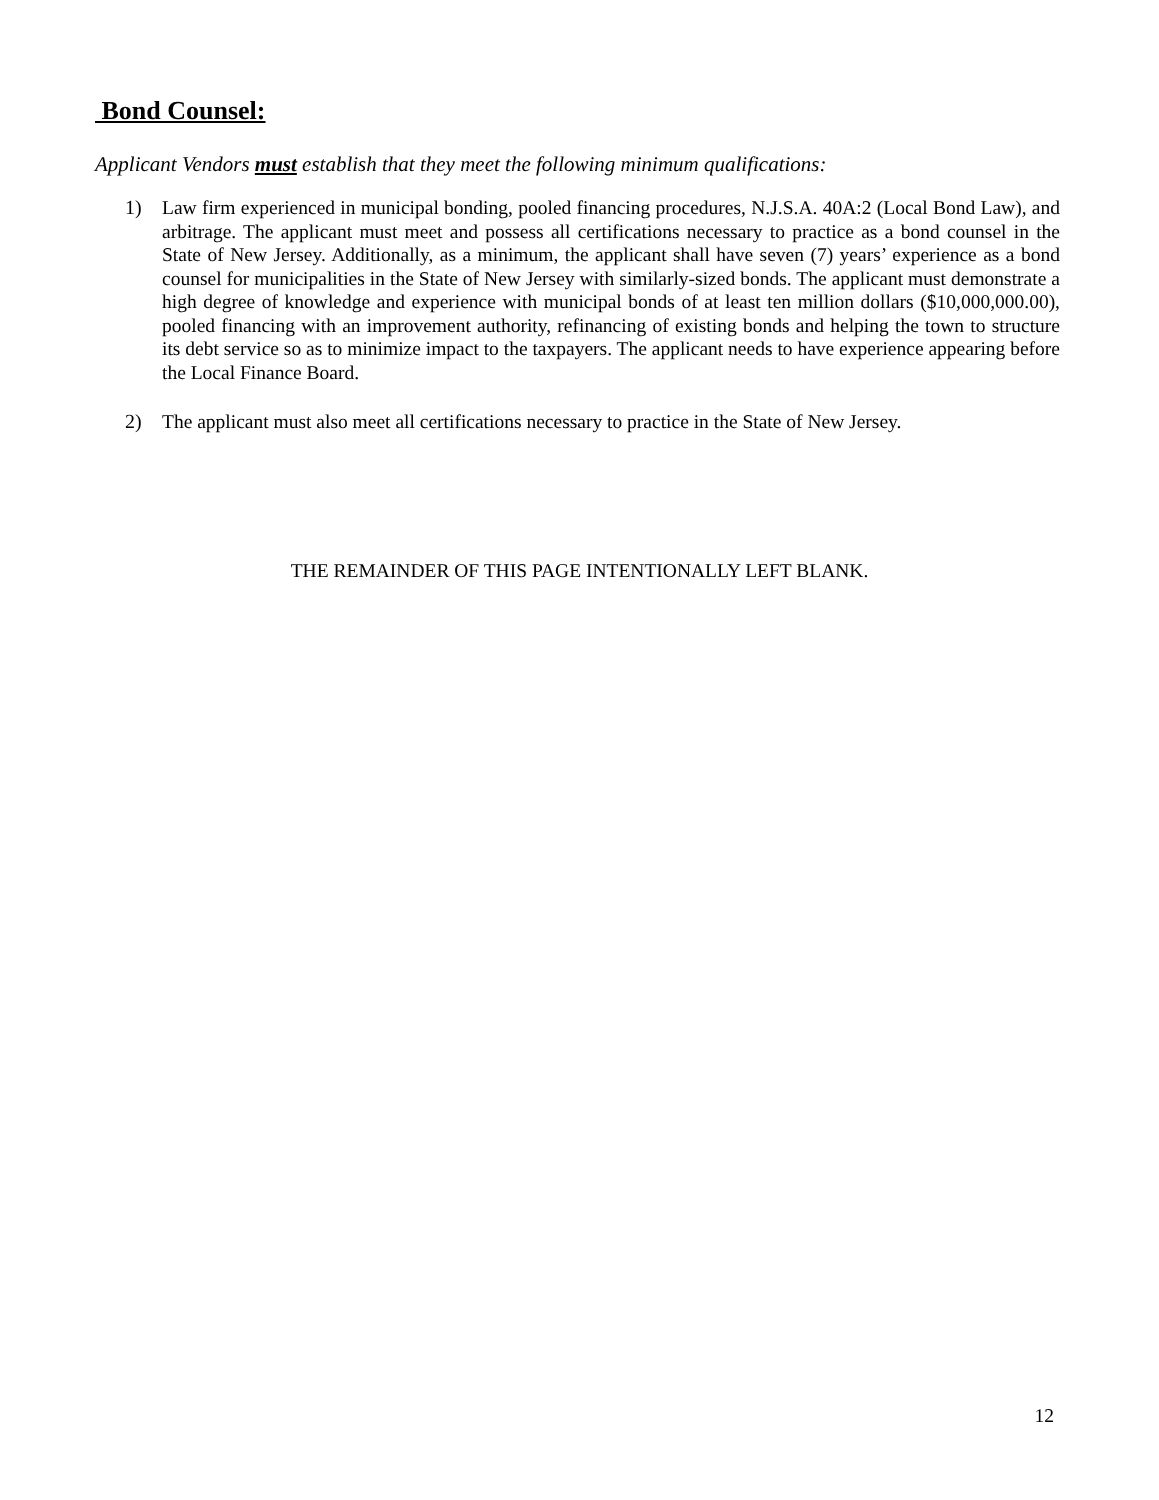Bond Counsel:
Applicant Vendors must establish that they meet the following minimum qualifications:
1) Law firm experienced in municipal bonding, pooled financing procedures, N.J.S.A. 40A:2 (Local Bond Law), and arbitrage. The applicant must meet and possess all certifications necessary to practice as a bond counsel in the State of New Jersey. Additionally, as a minimum, the applicant shall have seven (7) years’ experience as a bond counsel for municipalities in the State of New Jersey with similarly-sized bonds. The applicant must demonstrate a high degree of knowledge and experience with municipal bonds of at least ten million dollars ($10,000,000.00), pooled financing with an improvement authority, refinancing of existing bonds and helping the town to structure its debt service so as to minimize impact to the taxpayers. The applicant needs to have experience appearing before the Local Finance Board.
2) The applicant must also meet all certifications necessary to practice in the State of New Jersey.
THE REMAINDER OF THIS PAGE INTENTIONALLY LEFT BLANK.
12